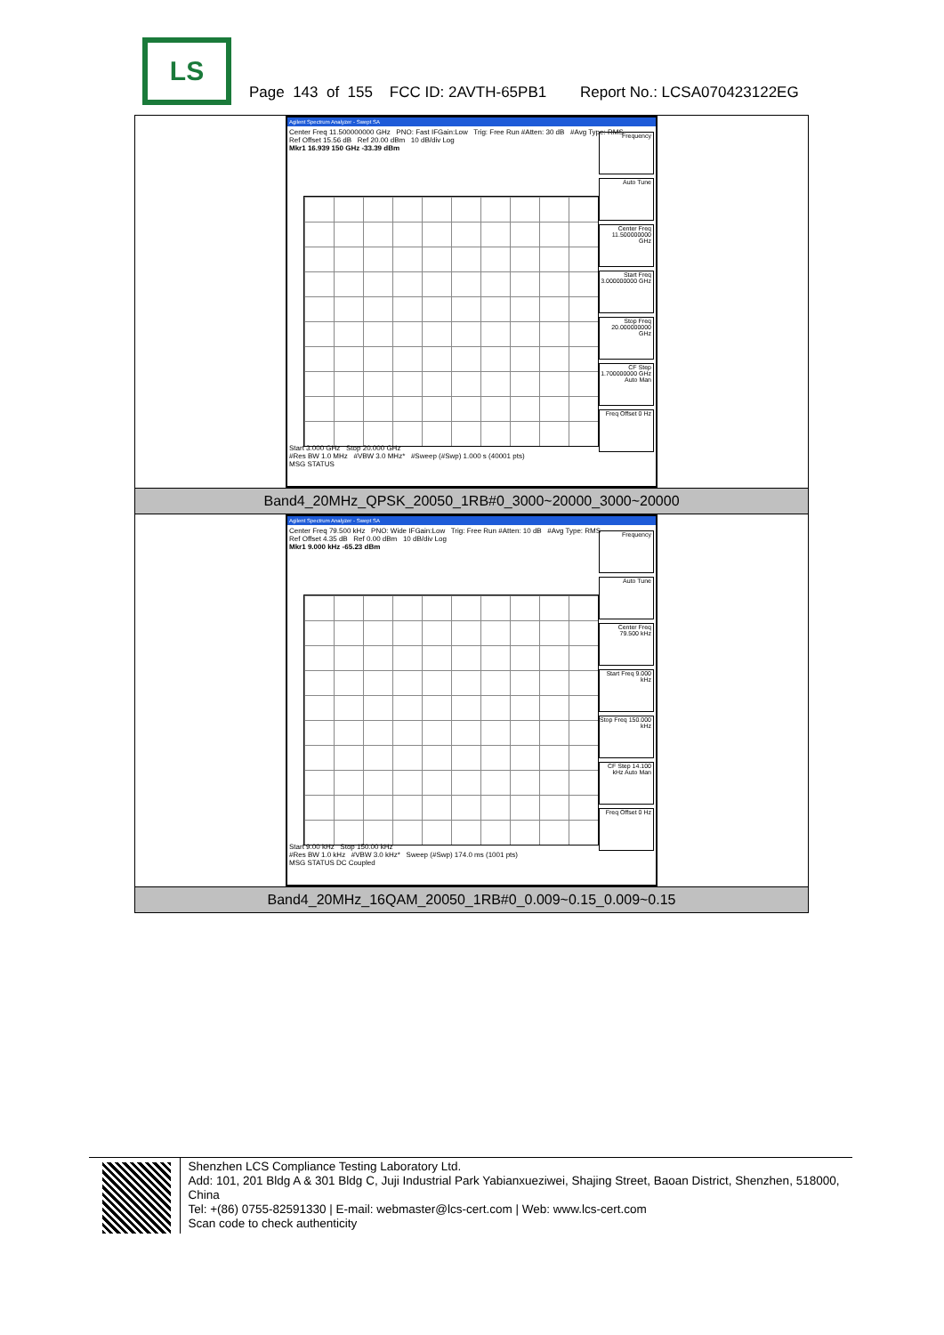LS
Page 143 of 155 FCC ID: 2AVTH-65PB1 Report No.: LCSA070423122EG
| Agilent Spectrum Analyzer - Swept SA Center Freq 11.500000000 GHz PNO: Fast IFGain:Low Trig: Free Run #Atten: 30 dB #Avg Type: RMS Ref Offset 15.56 dB Ref 20.00 dBm 10 dB/div Log Mkr1 16.939 150 GHz -33.39 dBm Frequency Auto Tune Center Freq 11.500000000 GHz Start Freq 3.000000000 GHz Stop Freq 20.000000000 GHz CF Step 1.700000000 GHz Auto Man Freq Offset 0 Hz Start 3.000 GHz Stop 20.000 GHz #Res BW 1.0 MHz #VBW 3.0 MHz* #Sweep (#Swp) 1.000 s (40001 pts) MSG STATUS |
| Band4_20MHz_QPSK_20050_1RB#0_3000~20000_3000~20000 |
| Agilent Spectrum Analyzer - Swept SA Center Freq 79.500 kHz PNO: Wide IFGain:Low Trig: Free Run #Atten: 10 dB #Avg Type: RMS Ref Offset 4.35 dB Ref 0.00 dBm 10 dB/div Log Mkr1 9.000 kHz -65.23 dBm Frequency Auto Tune Center Freq 79.500 kHz Start Freq 9.000 kHz Stop Freq 150.000 kHz CF Step 14.100 kHz Auto Man Freq Offset 0 Hz Start 9.00 kHz Stop 150.00 kHz #Res BW 1.0 kHz #VBW 3.0 kHz* Sweep (#Swp) 174.0 ms (1001 pts) MSG STATUS DC Coupled |
| Band4_20MHz_16QAM_20050_1RB#0_0.009~0.15_0.009~0.15 |
Shenzhen LCS Compliance Testing Laboratory Ltd.
Add: 101, 201 Bldg A & 301 Bldg C, Juji Industrial Park Yabianxueziwei, Shajing Street, Baoan District, Shenzhen, 518000, China
Tel: +(86) 0755-82591330 | E-mail: webmaster@lcs-cert.com | Web: www.lcs-cert.com
Scan code to check authenticity